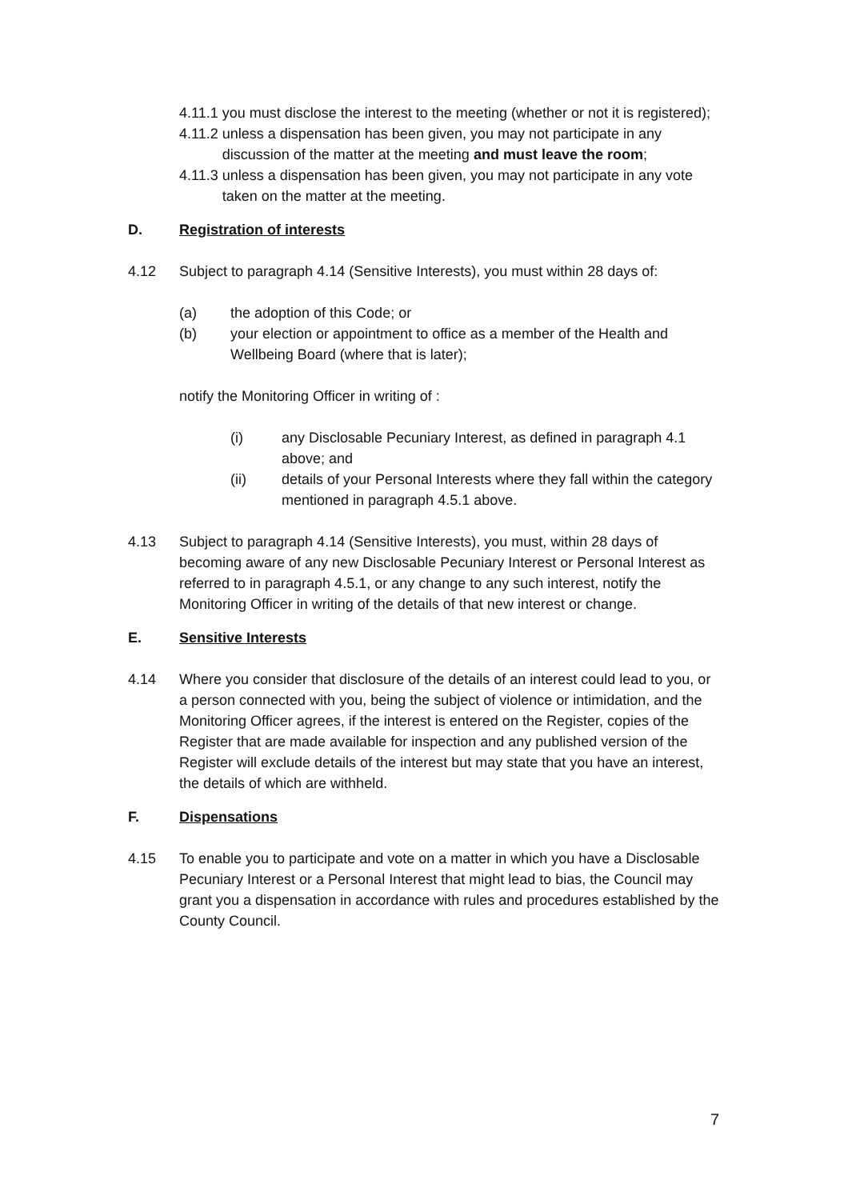4.11.1 you must disclose the interest to the meeting (whether or not it is registered);
4.11.2 unless a dispensation has been given, you may not participate in any discussion of the matter at the meeting and must leave the room;
4.11.3 unless a dispensation has been given, you may not participate in any vote taken on the matter at the meeting.
D. Registration of interests
4.12 Subject to paragraph 4.14 (Sensitive Interests), you must within 28 days of:
(a) the adoption of this Code; or
(b) your election or appointment to office as a member of the Health and Wellbeing Board (where that is later);
notify the Monitoring Officer in writing of :
(i) any Disclosable Pecuniary Interest, as defined in paragraph 4.1 above; and
(ii) details of your Personal Interests where they fall within the category mentioned in paragraph 4.5.1 above.
4.13 Subject to paragraph 4.14 (Sensitive Interests), you must, within 28 days of becoming aware of any new Disclosable Pecuniary Interest or Personal Interest as referred to in paragraph 4.5.1, or any change to any such interest, notify the Monitoring Officer in writing of the details of that new interest or change.
E. Sensitive Interests
4.14 Where you consider that disclosure of the details of an interest could lead to you, or a person connected with you, being the subject of violence or intimidation, and the Monitoring Officer agrees, if the interest is entered on the Register, copies of the Register that are made available for inspection and any published version of the Register will exclude details of the interest but may state that you have an interest, the details of which are withheld.
F. Dispensations
4.15 To enable you to participate and vote on a matter in which you have a Disclosable Pecuniary Interest or a Personal Interest that might lead to bias, the Council may grant you a dispensation in accordance with rules and procedures established by the County Council.
7